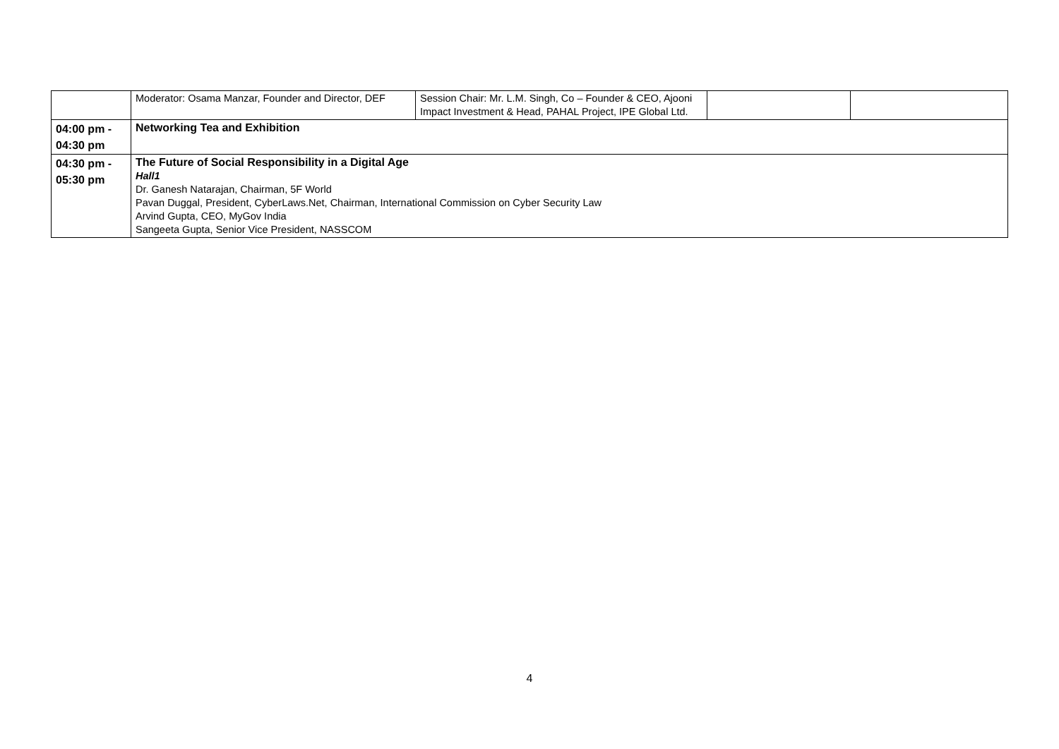| | Moderator: Osama Manzar, Founder and Director, DEF | Session Chair: Mr. L.M. Singh, Co – Founder & CEO, Ajooni Impact Investment & Head, PAHAL Project, IPE Global Ltd. | | |
| 04:00 pm - 04:30 pm | Networking Tea and Exhibition | | | |
| 04:30 pm - 05:30 pm | The Future of Social Responsibility in a Digital Age Hall1 Dr. Ganesh Natarajan, Chairman, 5F World Pavan Duggal, President, CyberLaws.Net, Chairman, International Commission on Cyber Security Law Arvind Gupta, CEO, MyGov India Sangeeta Gupta, Senior Vice President, NASSCOM | | | |
4